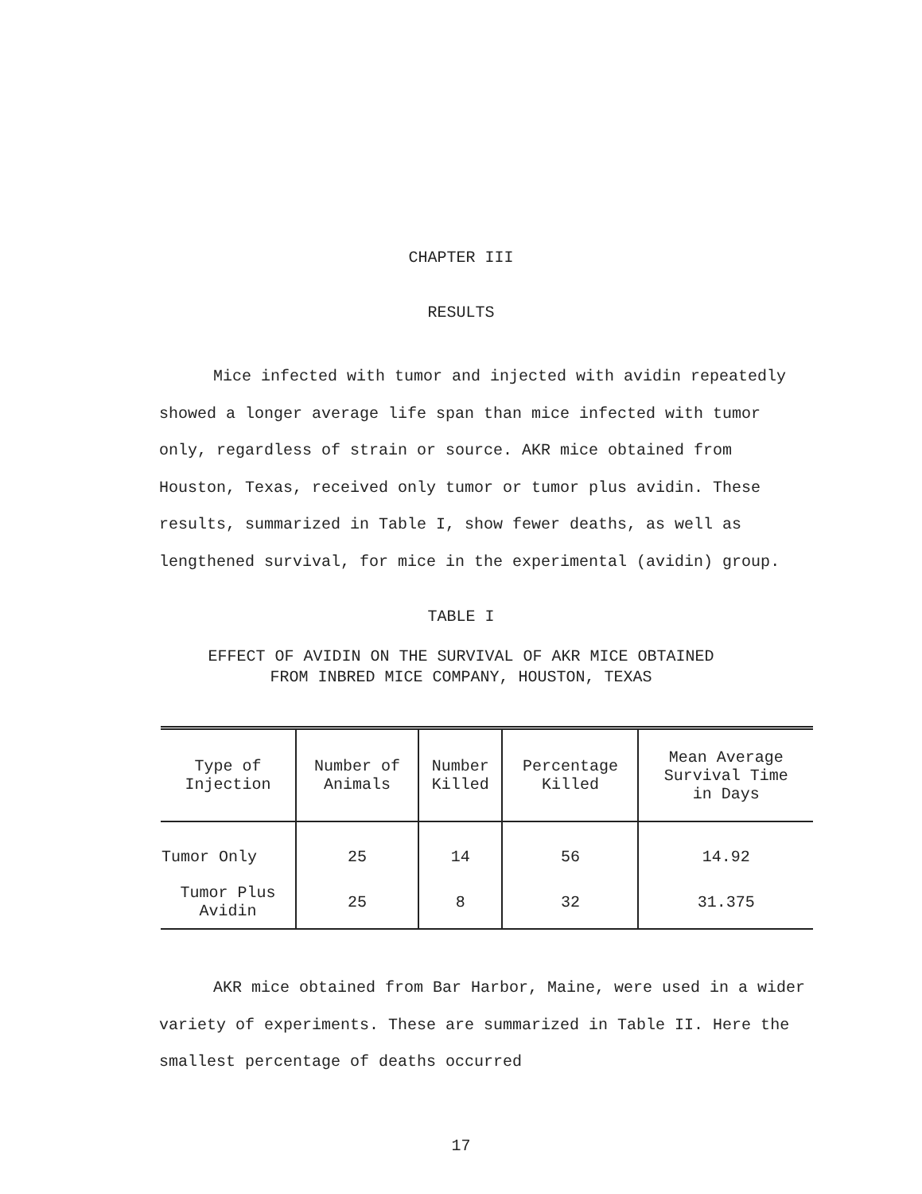CHAPTER III
RESULTS
Mice infected with tumor and injected with avidin repeatedly showed a longer average life span than mice infected with tumor only, regardless of strain or source. AKR mice obtained from Houston, Texas, received only tumor or tumor plus avidin. These results, summarized in Table I, show fewer deaths, as well as lengthened survival, for mice in the experimental (avidin) group.
TABLE I
EFFECT OF AVIDIN ON THE SURVIVAL OF AKR MICE OBTAINED
FROM INBRED MICE COMPANY, HOUSTON, TEXAS
| Type of Injection | Number of Animals | Number Killed | Percentage Killed | Mean Average Survival Time in Days |
| --- | --- | --- | --- | --- |
| Tumor Only | 25 | 14 | 56 | 14.92 |
| Tumor Plus Avidin | 25 | 8 | 32 | 31.375 |
AKR mice obtained from Bar Harbor, Maine, were used in a wider variety of experiments. These are summarized in Table II. Here the smallest percentage of deaths occurred
17